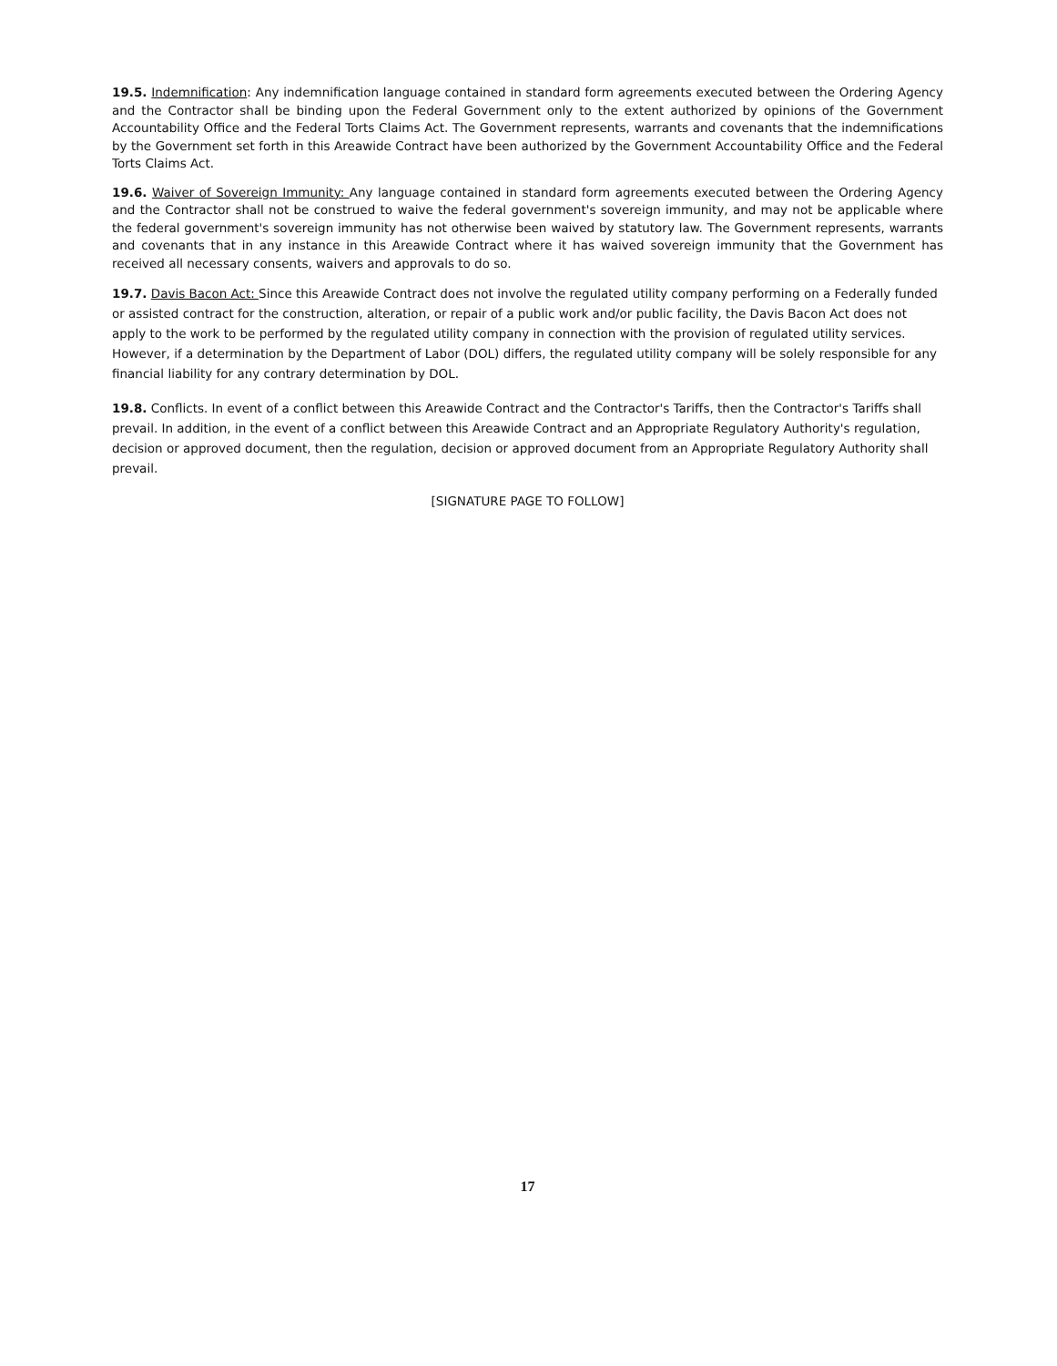19.5. Indemnification: Any indemnification language contained in standard form agreements executed between the Ordering Agency and the Contractor shall be binding upon the Federal Government only to the extent authorized by opinions of the Government Accountability Office and the Federal Torts Claims Act. The Government represents, warrants and covenants that the indemnifications by the Government set forth in this Areawide Contract have been authorized by the Government Accountability Office and the Federal Torts Claims Act.
19.6. Waiver of Sovereign Immunity: Any language contained in standard form agreements executed between the Ordering Agency and the Contractor shall not be construed to waive the federal government's sovereign immunity, and may not be applicable where the federal government's sovereign immunity has not otherwise been waived by statutory law. The Government represents, warrants and covenants that in any instance in this Areawide Contract where it has waived sovereign immunity that the Government has received all necessary consents, waivers and approvals to do so.
19.7. Davis Bacon Act: Since this Areawide Contract does not involve the regulated utility company performing on a Federally funded or assisted contract for the construction, alteration, or repair of a public work and/or public facility, the Davis Bacon Act does not apply to the work to be performed by the regulated utility company in connection with the provision of regulated utility services. However, if a determination by the Department of Labor (DOL) differs, the regulated utility company will be solely responsible for any financial liability for any contrary determination by DOL.
19.8. Conflicts. In event of a conflict between this Areawide Contract and the Contractor's Tariffs, then the Contractor's Tariffs shall prevail. In addition, in the event of a conflict between this Areawide Contract and an Appropriate Regulatory Authority's regulation, decision or approved document, then the regulation, decision or approved document from an Appropriate Regulatory Authority shall prevail.
[SIGNATURE PAGE TO FOLLOW]
17